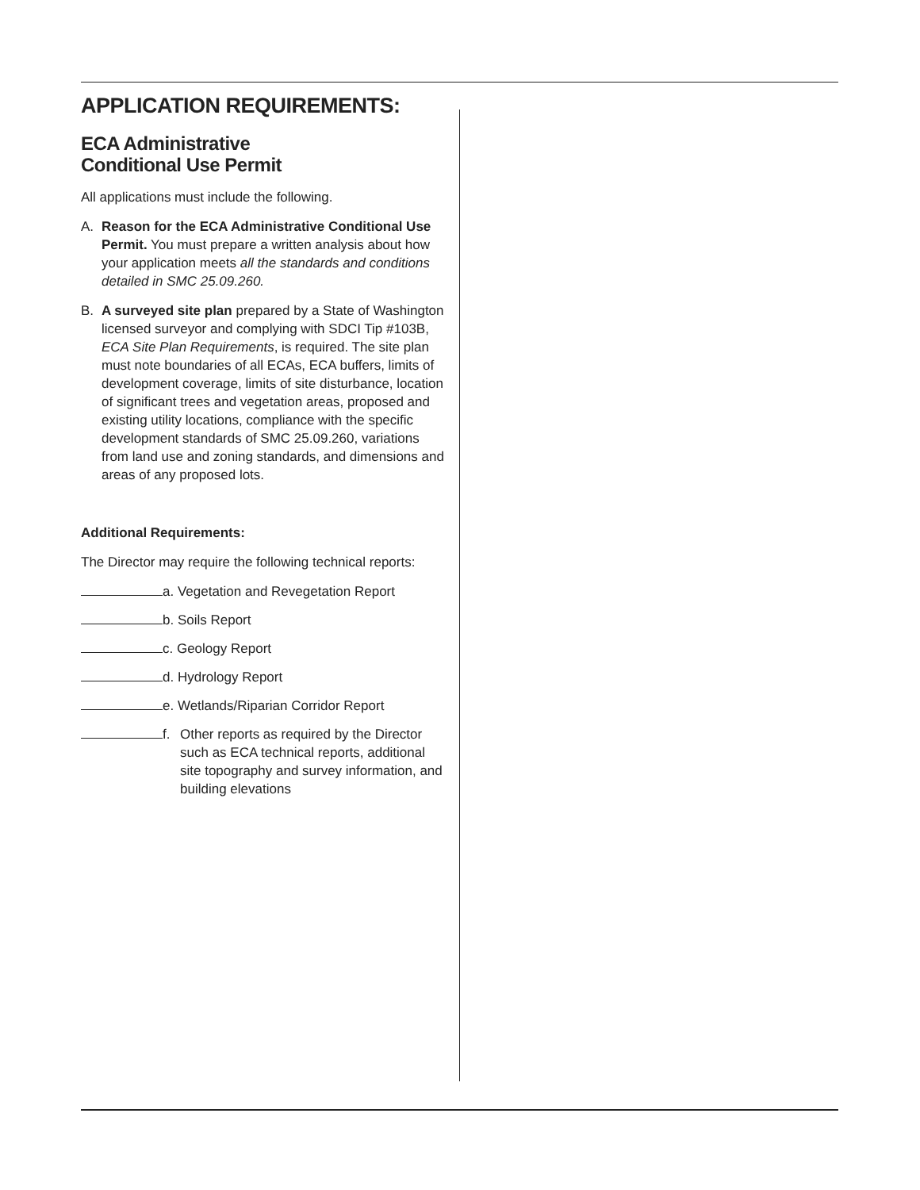APPLICATION REQUIREMENTS:
ECA Administrative
Conditional Use Permit
All applications must include the following.
A. Reason for the ECA Administrative Conditional Use Permit. You must prepare a written analysis about how your application meets all the standards and conditions detailed in SMC 25.09.260.
B. A surveyed site plan prepared by a State of Washington licensed surveyor and complying with SDCI Tip #103B, ECA Site Plan Requirements, is required. The site plan must note boundaries of all ECAs, ECA buffers, limits of development coverage, limits of site disturbance, location of significant trees and vegetation areas, proposed and existing utility locations, compliance with the specific development standards of SMC 25.09.260, variations from land use and zoning standards, and dimensions and areas of any proposed lots.
Additional Requirements:
The Director may require the following technical reports:
a. Vegetation and Revegetation Report
b. Soils Report
c. Geology Report
d. Hydrology Report
e. Wetlands/Riparian Corridor Report
f. Other reports as required by the Director such as ECA technical reports, additional site topography and survey information, and building elevations